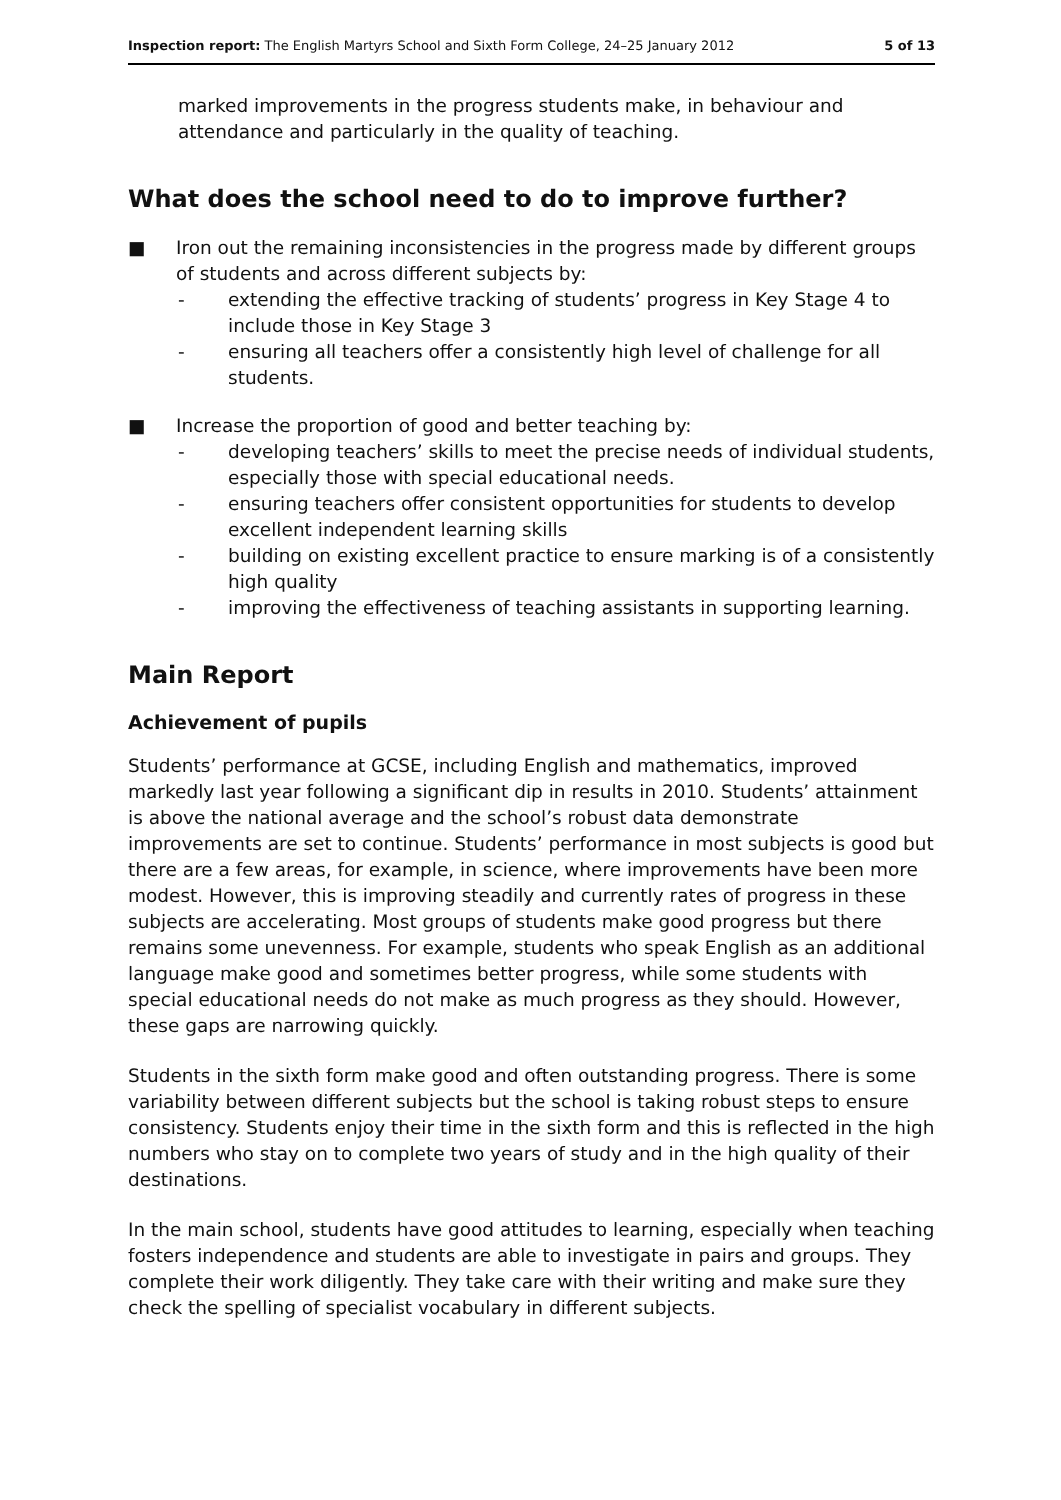Inspection report: The English Martyrs School and Sixth Form College, 24–25 January 2012 5 of 13
marked improvements in the progress students make, in behaviour and attendance and particularly in the quality of teaching.
What does the school need to do to improve further?
■ Iron out the remaining inconsistencies in the progress made by different groups of students and across different subjects by:
- extending the effective tracking of students’ progress in Key Stage 4 to include those in Key Stage 3
- ensuring all teachers offer a consistently high level of challenge for all students.
■ Increase the proportion of good and better teaching by:
- developing teachers’ skills to meet the precise needs of individual students, especially those with special educational needs.
- ensuring teachers offer consistent opportunities for students to develop excellent independent learning skills
- building on existing excellent practice to ensure marking is of a consistently high quality
- improving the effectiveness of teaching assistants in supporting learning.
Main Report
Achievement of pupils
Students’ performance at GCSE, including English and mathematics, improved markedly last year following a significant dip in results in 2010. Students’ attainment is above the national average and the school’s robust data demonstrate improvements are set to continue. Students’ performance in most subjects is good but there are a few areas, for example, in science, where improvements have been more modest. However, this is improving steadily and currently rates of progress in these subjects are accelerating. Most groups of students make good progress but there remains some unevenness. For example, students who speak English as an additional language make good and sometimes better progress, while some students with special educational needs do not make as much progress as they should. However, these gaps are narrowing quickly.
Students in the sixth form make good and often outstanding progress. There is some variability between different subjects but the school is taking robust steps to ensure consistency. Students enjoy their time in the sixth form and this is reflected in the high numbers who stay on to complete two years of study and in the high quality of their destinations.
In the main school, students have good attitudes to learning, especially when teaching fosters independence and students are able to investigate in pairs and groups. They complete their work diligently. They take care with their writing and make sure they check the spelling of specialist vocabulary in different subjects.